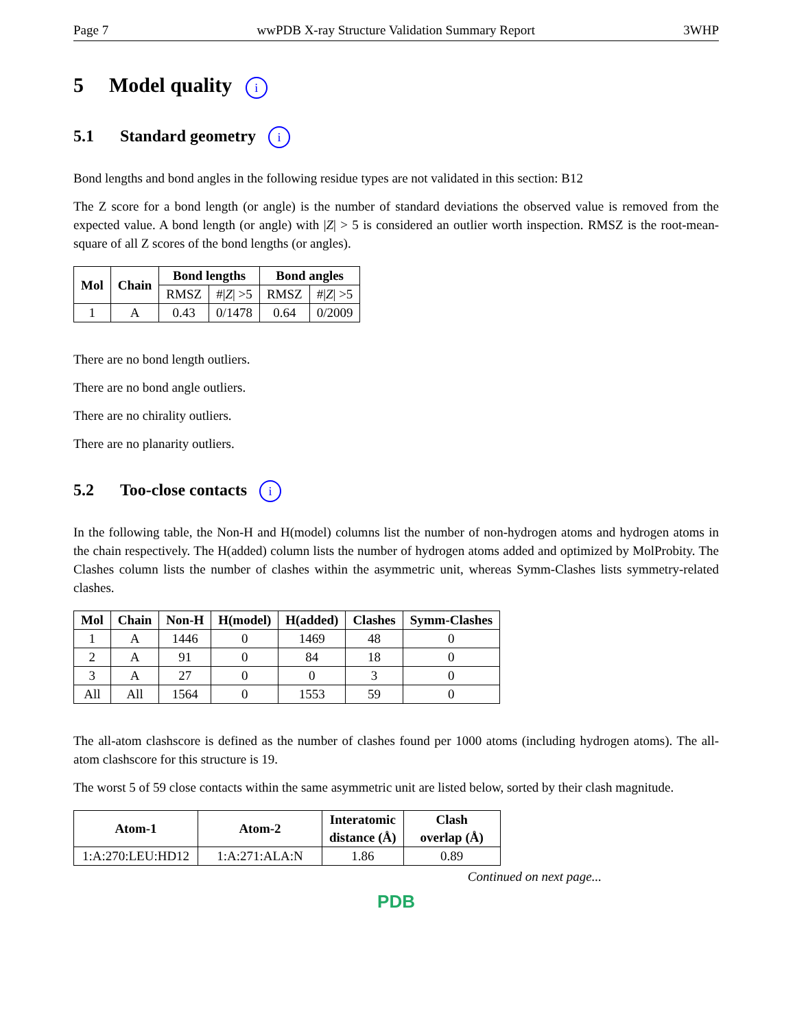Page 7 wwPDB X-ray Structure Validation Summary Report 3WHP
5 Model quality i
5.1 Standard geometry i
Bond lengths and bond angles in the following residue types are not validated in this section: B12
The Z score for a bond length (or angle) is the number of standard deviations the observed value is removed from the expected value. A bond length (or angle) with |Z| > 5 is considered an outlier worth inspection. RMSZ is the root-mean-square of all Z scores of the bond lengths (or angles).
| Mol | Chain | Bond lengths | | Bond angles | |
| --- | --- | --- | --- | --- | --- |
| | | RMSZ | #/ Z / >5 | RMSZ | #/ Z / >5 |
| 1 | A | 0.43 | 0/1478 | 0.64 | 0/2009 |
There are no bond length outliers.
There are no bond angle outliers.
There are no chirality outliers.
There are no planarity outliers.
5.2 Too-close contacts i
In the following table, the Non-H and H(model) columns list the number of non-hydrogen atoms and hydrogen atoms in the chain respectively. The H(added) column lists the number of hydrogen atoms added and optimized by MolProbity. The Clashes column lists the number of clashes within the asymmetric unit, whereas Symm-Clashes lists symmetry-related clashes.
| Mol | Chain | Non-H | H(model) | H(added) | Clashes | Symm-Clashes |
| --- | --- | --- | --- | --- | --- | --- |
| 1 | A | 1446 | 0 | 1469 | 48 | 0 |
| 2 | A | 91 | 0 | 84 | 18 | 0 |
| 3 | A | 27 | 0 | 0 | 3 | 0 |
| All | All | 1564 | 0 | 1553 | 59 | 0 |
The all-atom clashscore is defined as the number of clashes found per 1000 atoms (including hydrogen atoms). The all-atom clashscore for this structure is 19.
The worst 5 of 59 close contacts within the same asymmetric unit are listed below, sorted by their clash magnitude.
| Atom-1 | Atom-2 | Interatomic distance (Å) | Clash overlap (Å) |
| --- | --- | --- | --- |
| 1:A:270:LEU:HD12 | 1:A:271:ALA:N | 1.86 | 0.89 |
Continued on next page...
PDB